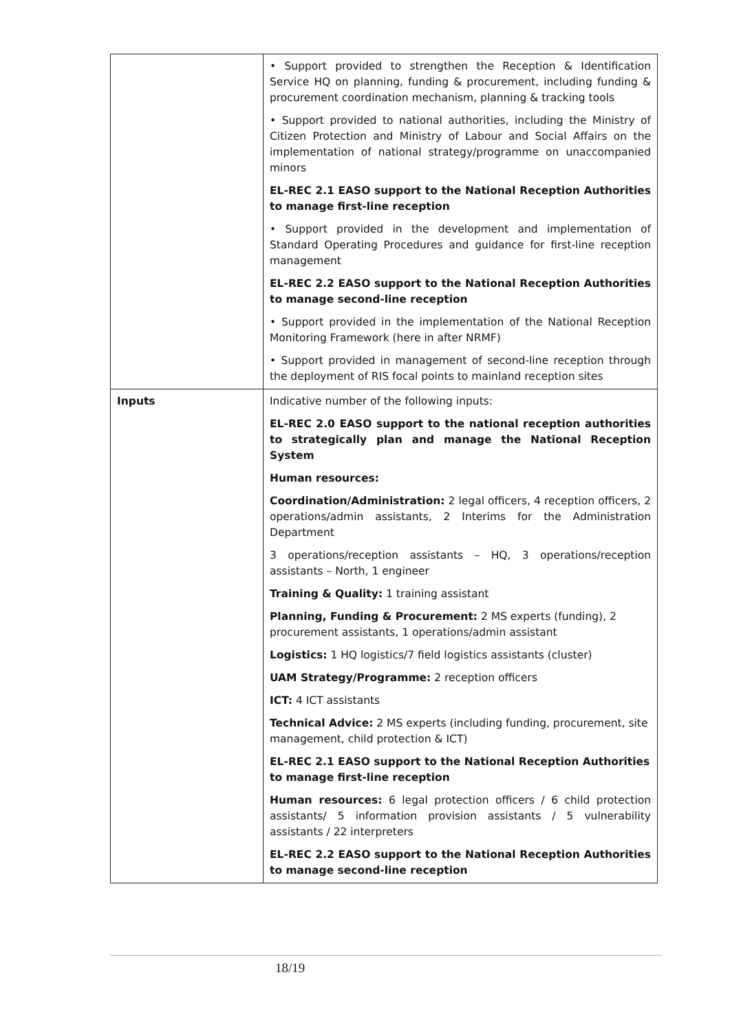| | • Support provided to strengthen the Reception & Identification Service HQ on planning, funding & procurement, including funding & procurement coordination mechanism, planning & tracking tools • Support provided to national authorities, including the Ministry of Citizen Protection and Ministry of Labour and Social Affairs on the implementation of national strategy/programme on unaccompanied minors EL-REC 2.1 EASO support to the National Reception Authorities to manage first-line reception • Support provided in the development and implementation of Standard Operating Procedures and guidance for first-line reception management EL-REC 2.2 EASO support to the National Reception Authorities to manage second-line reception • Support provided in the implementation of the National Reception Monitoring Framework (here in after NRMF) • Support provided in management of second-line reception through the deployment of RIS focal points to mainland reception sites |
| Inputs | Indicative number of the following inputs: EL-REC 2.0 EASO support to the national reception authorities to strategically plan and manage the National Reception System Human resources: Coordination/Administration: 2 legal officers, 4 reception officers, 2 operations/admin assistants, 2 Interims for the Administration Department 3 operations/reception assistants – HQ, 3 operations/reception assistants – North, 1 engineer Training & Quality: 1 training assistant Planning, Funding & Procurement: 2 MS experts (funding), 2 procurement assistants, 1 operations/admin assistant Logistics: 1 HQ logistics/7 field logistics assistants (cluster) UAM Strategy/Programme: 2 reception officers ICT: 4 ICT assistants Technical Advice: 2 MS experts (including funding, procurement, site management, child protection & ICT) EL-REC 2.1 EASO support to the National Reception Authorities to manage first-line reception Human resources: 6 legal protection officers / 6 child protection assistants/ 5 information provision assistants / 5 vulnerability assistants / 22 interpreters EL-REC 2.2 EASO support to the National Reception Authorities to manage second-line reception |
18/19